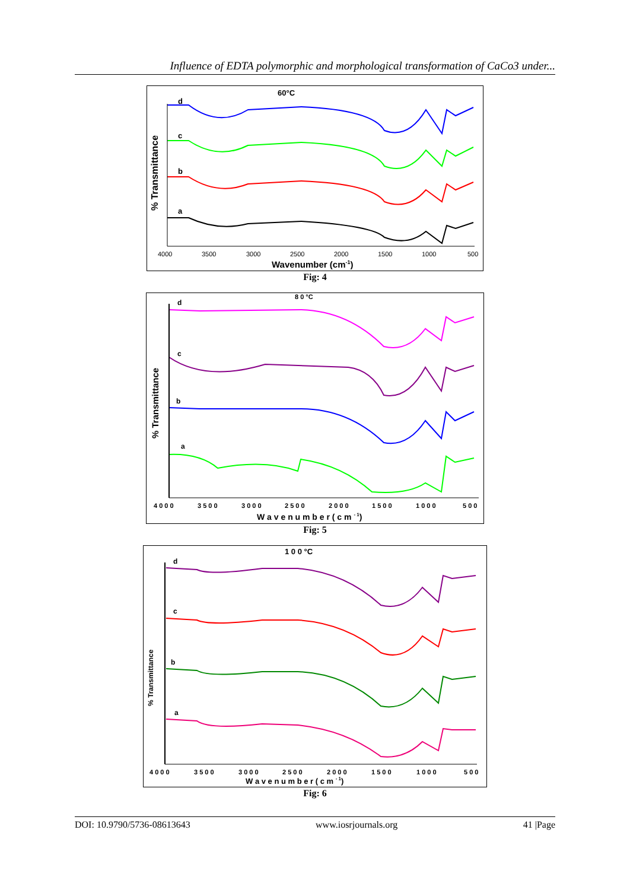Influence of EDTA polymorphic and morphological transformation of CaCo3 under...
60°C
% Transmittance
d
c
b
a
4000
3500
3000
2500
2000
1500
1000
500
Wavenumber (cm-1)
Fig: 4
8 0 °C
% Transmittance
d
c
b
a
4 0 0 0
3 5 0 0
3 0 0 0
2 5 0 0
2 0 0 0
1 5 0 0
1 0 0 0
5 0 0
W a v e n u m b e r ( c m - 1)
Fig: 5
1 0 0 °C
% Transmittance
d
c
b
a
4 0 0 0
3 5 0 0
3 0 0 0
2 5 0 0
2 0 0 0
1 5 0 0
1 0 0 0
5 0 0
W a v e n u m b e r ( c m - 1)
Fig: 6
DOI: 10.9790/5736-08613643 www.iosrjournals.org 41 |Page